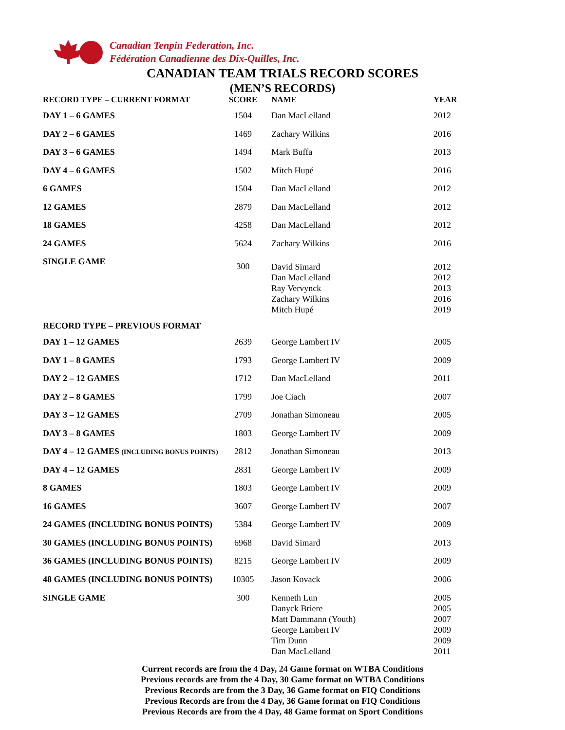Canadian Tenpin Federation, Inc.
Fédération Canadienne des Dix-Quilles, Inc.
CANADIAN TEAM TRIALS RECORD SCORES
(MEN’S RECORDS)
| RECORD TYPE – CURRENT FORMAT | SCORE | NAME | YEAR |
| --- | --- | --- | --- |
| DAY 1 – 6 GAMES | 1504 | Dan MacLelland | 2012 |
| DAY 2 – 6 GAMES | 1469 | Zachary Wilkins | 2016 |
| DAY 3 – 6 GAMES | 1494 | Mark Buffa | 2013 |
| DAY 4 – 6 GAMES | 1502 | Mitch Hupé | 2016 |
| 6 GAMES | 1504 | Dan MacLelland | 2012 |
| 12 GAMES | 2879 | Dan MacLelland | 2012 |
| 18 GAMES | 4258 | Dan MacLelland | 2012 |
| 24 GAMES | 5624 | Zachary Wilkins | 2016 |
| SINGLE GAME | 300 | David Simard Dan MacLelland Ray Vervynck Zachary Wilkins Mitch Hupé | 2012 2012 2013 2016 2019 |
| RECORD TYPE – PREVIOUS FORMAT | | | |
| DAY 1 – 12 GAMES | 2639 | George Lambert IV | 2005 |
| DAY 1 – 8 GAMES | 1793 | George Lambert IV | 2009 |
| DAY 2 – 12 GAMES | 1712 | Dan MacLelland | 2011 |
| DAY 2 – 8 GAMES | 1799 | Joe Ciach | 2007 |
| DAY 3 – 12 GAMES | 2709 | Jonathan Simoneau | 2005 |
| DAY 3 – 8 GAMES | 1803 | George Lambert IV | 2009 |
| DAY 4 – 12 GAMES (INCLUDING BONUS POINTS) | 2812 | Jonathan Simoneau | 2013 |
| DAY 4 – 12 GAMES | 2831 | George Lambert IV | 2009 |
| 8 GAMES | 1803 | George Lambert IV | 2009 |
| 16 GAMES | 3607 | George Lambert IV | 2007 |
| 24 GAMES (INCLUDING BONUS POINTS) | 5384 | George Lambert IV | 2009 |
| 30 GAMES (INCLUDING BONUS POINTS) | 6968 | David Simard | 2013 |
| 36 GAMES (INCLUDING BONUS POINTS) | 8215 | George Lambert IV | 2009 |
| 48 GAMES (INCLUDING BONUS POINTS) | 10305 | Jason Kovack | 2006 |
| SINGLE GAME | 300 | Kenneth Lun Danyck Briere Matt Dammann (Youth) George Lambert IV Tim Dunn Dan MacLelland | 2005 2005 2007 2009 2009 2011 |
Current records are from the 4 Day, 24 Game format on WTBA Conditions
Previous records are from the 4 Day, 30 Game format on WTBA Conditions
Previous Records are from the 3 Day, 36 Game format on FIQ Conditions
Previous Records are from the 4 Day, 36 Game format on FIQ Conditions
Previous Records are from the 4 Day, 48 Game format on Sport Conditions